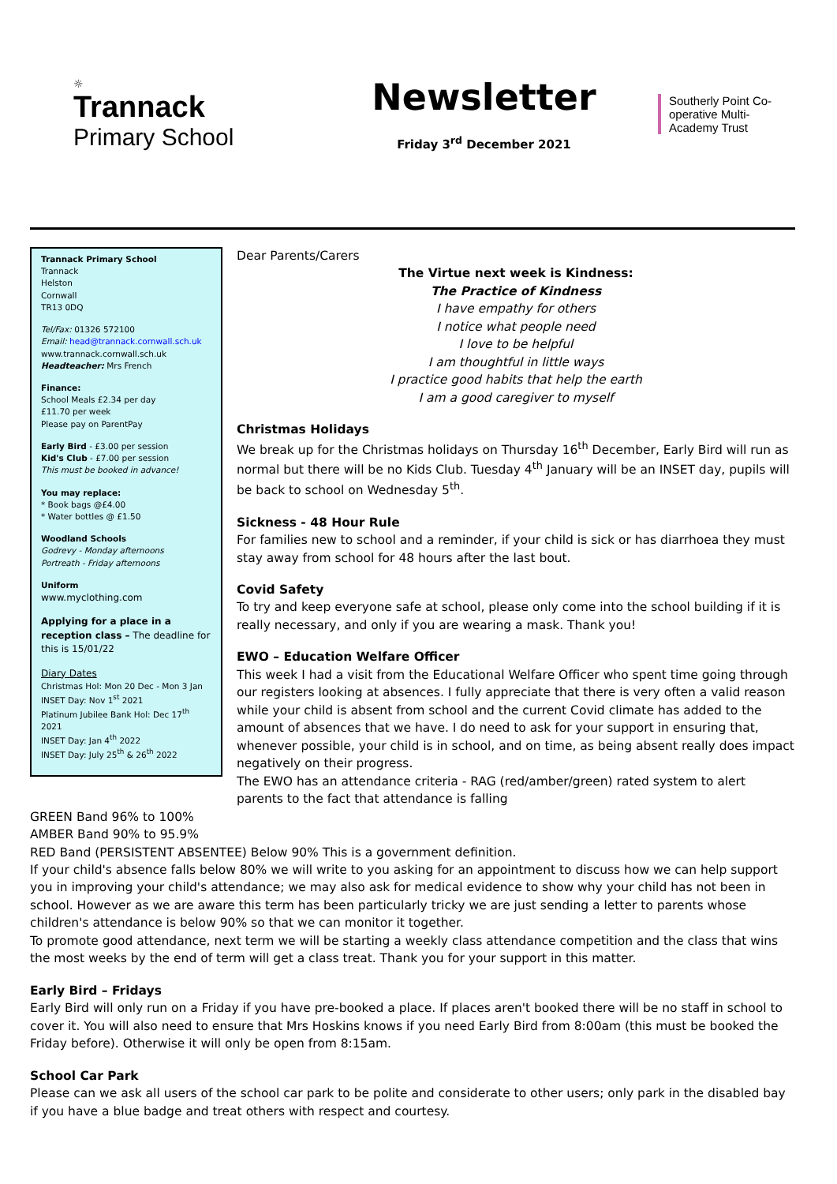☼
Trannack
Primary School
Newsletter
Friday 3<sup>rd</sup> December 2021
Southerly Point Co-operative Multi-Academy Trust
Trannack Primary School
Trannack
Helston
Cornwall
TR13 0DQ
Tel/Fax: 01326 572100
Email: head@trannack.cornwall.sch.uk
www.trannack.cornwall.sch.uk
Headteacher: Mrs French
Finance:
School Meals £2.34 per day
£11.70 per week
Please pay on ParentPay
Early Bird - £3.00 per session
Kid's Club - £7.00 per session
This must be booked in advance!
You may replace:
* Book bags @£4.00
* Water bottles @ £1.50
Woodland Schools
Godrevy - Monday afternoons
Portreath - Friday afternoons
Uniform
www.myclothing.com
Applying for a place in a reception class – The deadline for this is 15/01/22
Diary Dates
Christmas Hol: Mon 20 Dec - Mon 3 Jan
INSET Day: Nov 1<sup>st</sup> 2021
Platinum Jubilee Bank Hol: Dec 17<sup>th</sup> 2021
INSET Day: Jan 4<sup>th</sup> 2022
INSET Day: July 25<sup>th</sup> & 26<sup>th</sup> 2022
Dear Parents/Carers
The Virtue next week is Kindness:
The Practice of Kindness
I have empathy for others
I notice what people need
I love to be helpful
I am thoughtful in little ways
I practice good habits that help the earth
I am a good caregiver to myself
Christmas Holidays
We break up for the Christmas holidays on Thursday 16<sup>th</sup> December, Early Bird will run as normal but there will be no Kids Club. Tuesday 4<sup>th</sup> January will be an INSET day, pupils will be back to school on Wednesday 5<sup>th</sup>.
Sickness - 48 Hour Rule
For families new to school and a reminder, if your child is sick or has diarrhoea they must stay away from school for 48 hours after the last bout.
Covid Safety
To try and keep everyone safe at school, please only come into the school building if it is really necessary, and only if you are wearing a mask. Thank you!
EWO – Education Welfare Officer
This week I had a visit from the Educational Welfare Officer who spent time going through our registers looking at absences. I fully appreciate that there is very often a valid reason while your child is absent from school and the current Covid climate has added to the amount of absences that we have. I do need to ask for your support in ensuring that, whenever possible, your child is in school, and on time, as being absent really does impact negatively on their progress.
The EWO has an attendance criteria - RAG (red/amber/green) rated system to alert parents to the fact that attendance is falling
GREEN Band 96% to 100%
AMBER Band 90% to 95.9%
RED Band (PERSISTENT ABSENTEE) Below 90% This is a government definition.
If your child's absence falls below 80% we will write to you asking for an appointment to discuss how we can help support you in improving your child's attendance; we may also ask for medical evidence to show why your child has not been in school. However as we are aware this term has been particularly tricky we are just sending a letter to parents whose children's attendance is below 90% so that we can monitor it together.
To promote good attendance, next term we will be starting a weekly class attendance competition and the class that wins the most weeks by the end of term will get a class treat. Thank you for your support in this matter.
Early Bird – Fridays
Early Bird will only run on a Friday if you have pre-booked a place. If places aren't booked there will be no staff in school to cover it. You will also need to ensure that Mrs Hoskins knows if you need Early Bird from 8:00am (this must be booked the Friday before). Otherwise it will only be open from 8:15am.
School Car Park
Please can we ask all users of the school car park to be polite and considerate to other users; only park in the disabled bay if you have a blue badge and treat others with respect and courtesy.